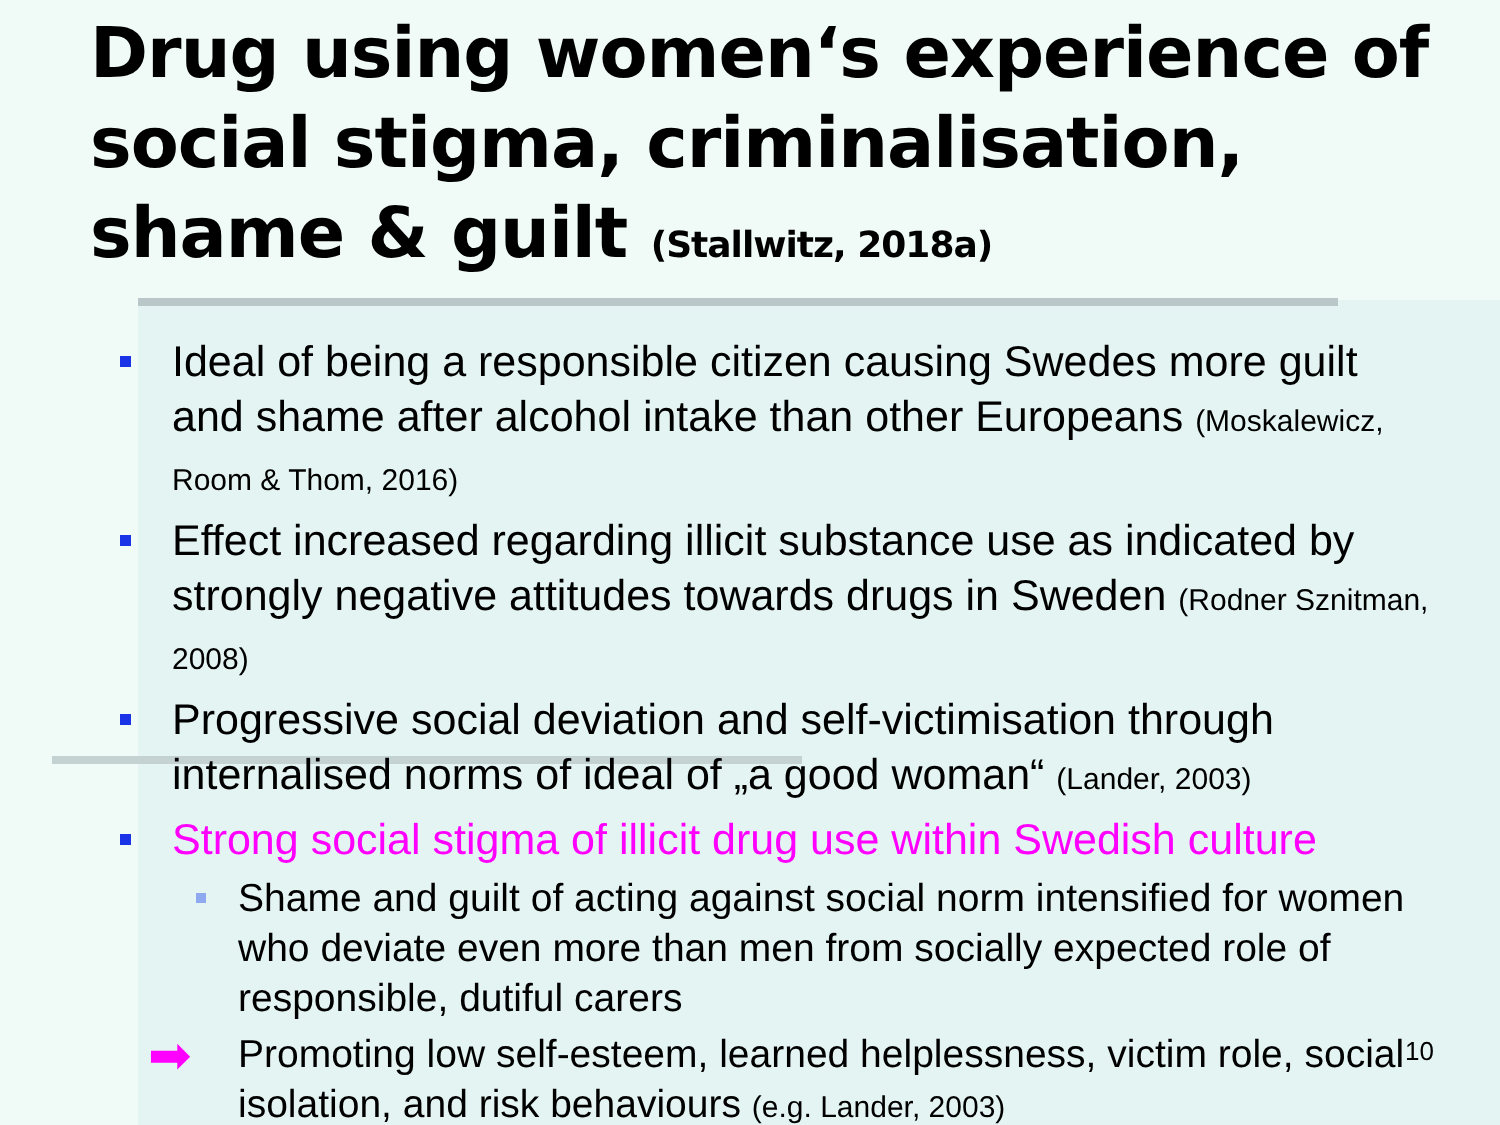Drug using women‘s experience of social stigma, criminalisation, shame & guilt (Stallwitz, 2018a)
Ideal of being a responsible citizen causing Swedes more guilt and shame after alcohol intake than other Europeans (Moskalewicz, Room & Thom, 2016)
Effect increased regarding illicit substance use as indicated by strongly negative attitudes towards drugs in Sweden (Rodner Sznitman, 2008)
Progressive social deviation and self-victimisation through internalised norms of ideal of „a good woman“ (Lander, 2003)
Strong social stigma of illicit drug use within Swedish culture
Shame and guilt of acting against social norm intensified for women who deviate even more than men from socially expected role of responsible, dutiful carers
➡ Promoting low self-esteem, learned helplessness, victim role, social isolation, and risk behaviours (e.g. Lander, 2003)
10